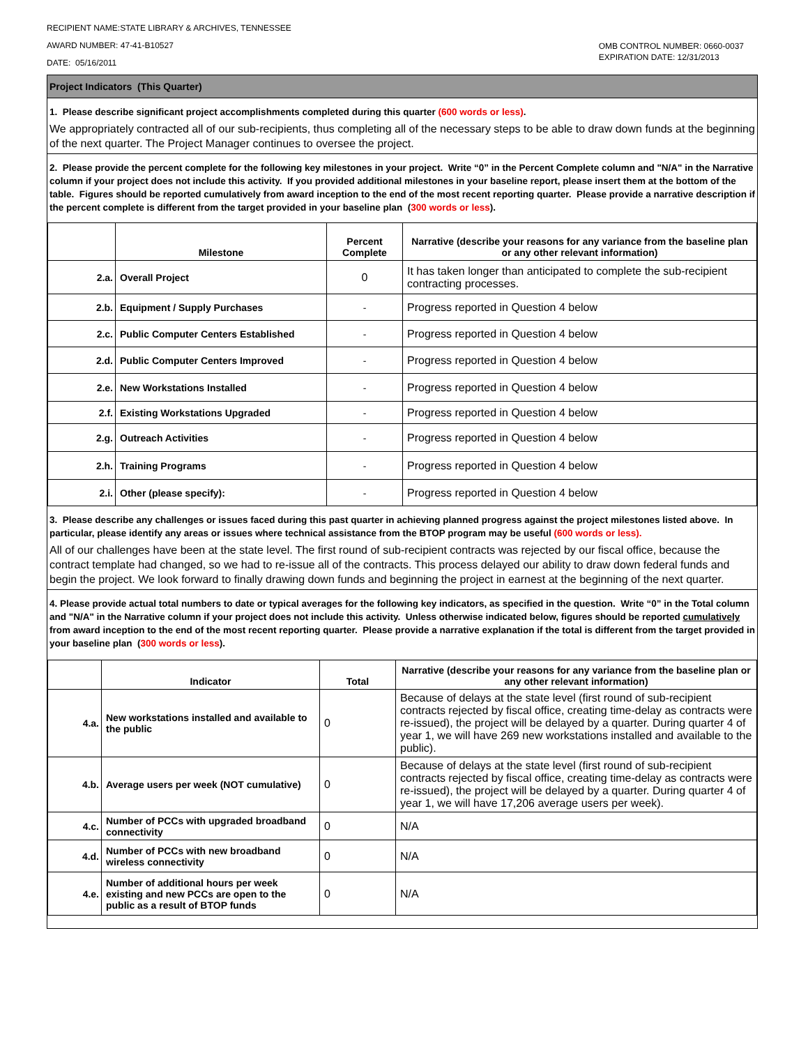RECIPIENT NAME:STATE LIBRARY & ARCHIVES, TENNESSEE
AWARD NUMBER: 47-41-B10527
DATE: 05/16/2011
OMB CONTROL NUMBER: 0660-0037
EXPIRATION DATE: 12/31/2013
Project Indicators (This Quarter)
1. Please describe significant project accomplishments completed during this quarter (600 words or less).
We appropriately contracted all of our sub-recipients, thus completing all of the necessary steps to be able to draw down funds at the beginning of the next quarter. The Project Manager continues to oversee the project.
2. Please provide the percent complete for the following key milestones in your project. Write “0” in the Percent Complete column and "N/A" in the Narrative column if your project does not include this activity. If you provided additional milestones in your baseline report, please insert them at the bottom of the table. Figures should be reported cumulatively from award inception to the end of the most recent reporting quarter. Please provide a narrative description if the percent complete is different from the target provided in your baseline plan (300 words or less).
| | Milestone | Percent Complete | Narrative (describe your reasons for any variance from the baseline plan or any other relevant information) |
| --- | --- | --- | --- |
| 2.a. | Overall Project | 0 | It has taken longer than anticipated to complete the sub-recipient contracting processes. |
| 2.b. | Equipment / Supply Purchases | - | Progress reported in Question 4 below |
| 2.c. | Public Computer Centers Established | - | Progress reported in Question 4 below |
| 2.d. | Public Computer Centers Improved | - | Progress reported in Question 4 below |
| 2.e. | New Workstations Installed | - | Progress reported in Question 4 below |
| 2.f. | Existing Workstations Upgraded | - | Progress reported in Question 4 below |
| 2.g. | Outreach Activities | - | Progress reported in Question 4 below |
| 2.h. | Training Programs | - | Progress reported in Question 4 below |
| 2.i. | Other (please specify): | - | Progress reported in Question 4 below |
3. Please describe any challenges or issues faced during this past quarter in achieving planned progress against the project milestones listed above. In particular, please identify any areas or issues where technical assistance from the BTOP program may be useful (600 words or less).
All of our challenges have been at the state level. The first round of sub-recipient contracts was rejected by our fiscal office, because the contract template had changed, so we had to re-issue all of the contracts. This process delayed our ability to draw down federal funds and begin the project. We look forward to finally drawing down funds and beginning the project in earnest at the beginning of the next quarter.
4. Please provide actual total numbers to date or typical averages for the following key indicators, as specified in the question. Write “0” in the Total column and "N/A" in the Narrative column if your project does not include this activity. Unless otherwise indicated below, figures should be reported cumulatively from award inception to the end of the most recent reporting quarter. Please provide a narrative explanation if the total is different from the target provided in your baseline plan (300 words or less).
| | Indicator | Total | Narrative (describe your reasons for any variance from the baseline plan or any other relevant information) |
| --- | --- | --- | --- |
| 4.a. | New workstations installed and available to the public | 0 | Because of delays at the state level (first round of sub-recipient contracts rejected by fiscal office, creating time-delay as contracts were re-issued), the project will be delayed by a quarter. During quarter 4 of year 1, we will have 269 new workstations installed and available to the public). |
| 4.b. | Average users per week (NOT cumulative) | 0 | Because of delays at the state level (first round of sub-recipient contracts rejected by fiscal office, creating time-delay as contracts were re-issued), the project will be delayed by a quarter. During quarter 4 of year 1, we will have 17,206 average users per week). |
| 4.c. | Number of PCCs with upgraded broadband connectivity | 0 | N/A |
| 4.d. | Number of PCCs with new broadband wireless connectivity | 0 | N/A |
| 4.e. | Number of additional hours per week existing and new PCCs are open to the public as a result of BTOP funds | 0 | N/A |